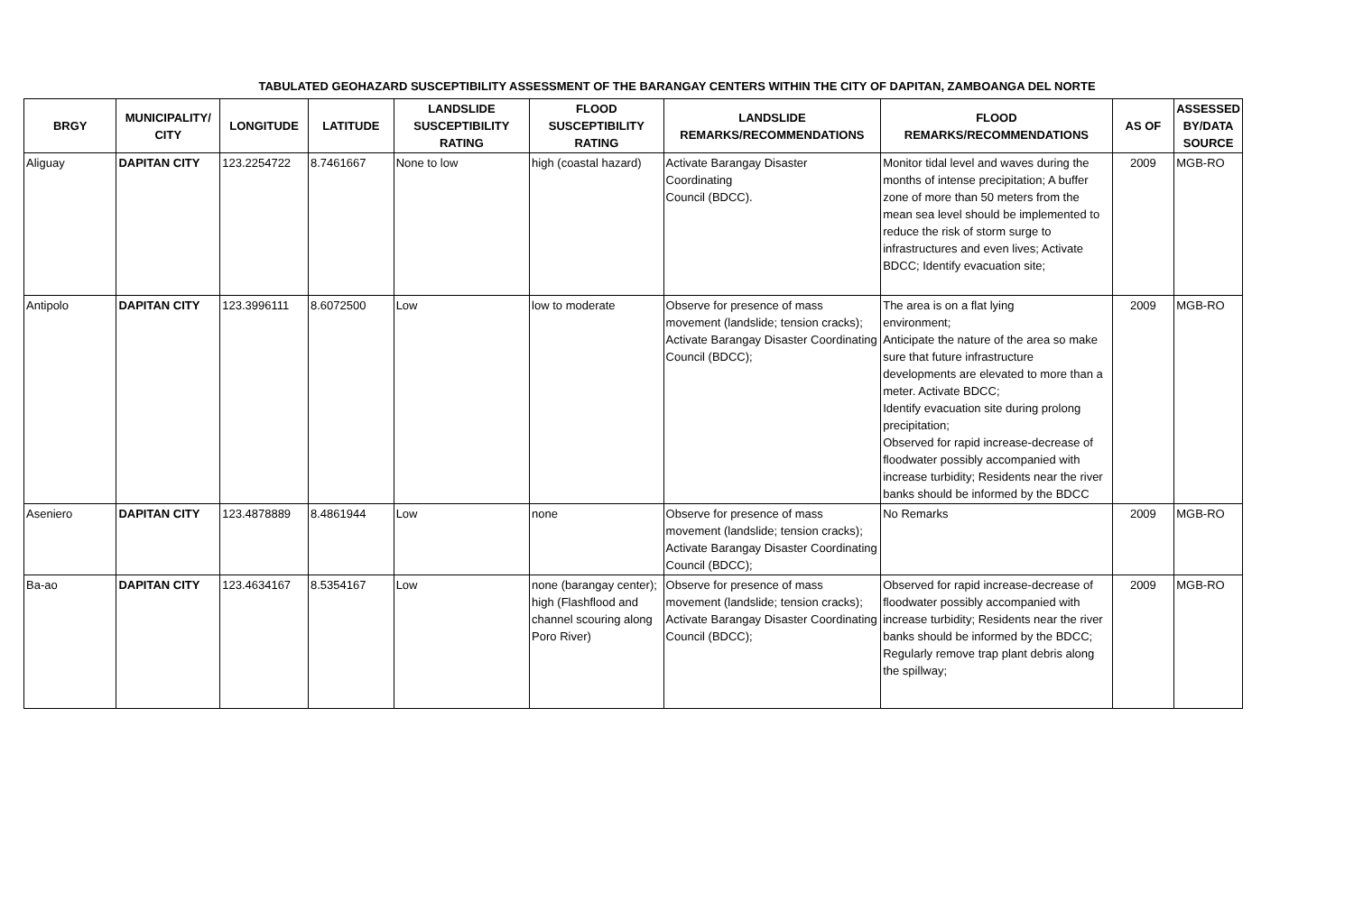TABULATED GEOHAZARD SUSCEPTIBILITY ASSESSMENT OF THE BARANGAY CENTERS WITHIN THE CITY OF DAPITAN, ZAMBOANGA DEL NORTE
| BRGY | MUNICIPALITY/ CITY | LONGITUDE | LATITUDE | LANDSLIDE SUSCEPTIBILITY RATING | FLOOD SUSCEPTIBILITY RATING | LANDSLIDE REMARKS/RECOMMENDATIONS | FLOOD REMARKS/RECOMMENDATIONS | AS OF | ASSESSED BY/DATA SOURCE |
| --- | --- | --- | --- | --- | --- | --- | --- | --- | --- |
| Aliguay | DAPITAN CITY | 123.2254722 | 8.7461667 | None to low | high (coastal hazard) | Activate Barangay Disaster Coordinating Council (BDCC). | Monitor tidal level and waves during the months of intense precipitation; A buffer zone of more than 50 meters from the mean sea level should be implemented to reduce the risk of storm surge to infrastructures and even lives; Activate BDCC; Identify evacuation site; | 2009 | MGB-RO |
| Antipolo | DAPITAN CITY | 123.3996111 | 8.6072500 | Low | low to moderate | Observe for presence of mass movement (landslide; tension cracks); Activate Barangay Disaster Coordinating Council (BDCC); | The area is on a flat lying environment; Anticipate the nature of the area so make sure that future infrastructure developments are elevated to more than a meter. Activate BDCC; Identify evacuation site during prolong precipitation; Observed for rapid increase-decrease of floodwater possibly accompanied with increase turbidity; Residents near the river banks should be informed by the BDCC | 2009 | MGB-RO |
| Aseniero | DAPITAN CITY | 123.4878889 | 8.4861944 | Low | none | Observe for presence of mass movement (landslide; tension cracks); Activate Barangay Disaster Coordinating Council (BDCC); | No Remarks | 2009 | MGB-RO |
| Ba-ao | DAPITAN CITY | 123.4634167 | 8.5354167 | Low | none (barangay center); high (Flashflood and channel scouring along Poro River) | Observe for presence of mass movement (landslide; tension cracks); Activate Barangay Disaster Coordinating Council (BDCC); | Observed for rapid increase-decrease of floodwater possibly accompanied with increase turbidity; Residents near the river banks should be informed by the BDCC; Regularly remove trap plant debris along the spillway; | 2009 | MGB-RO |